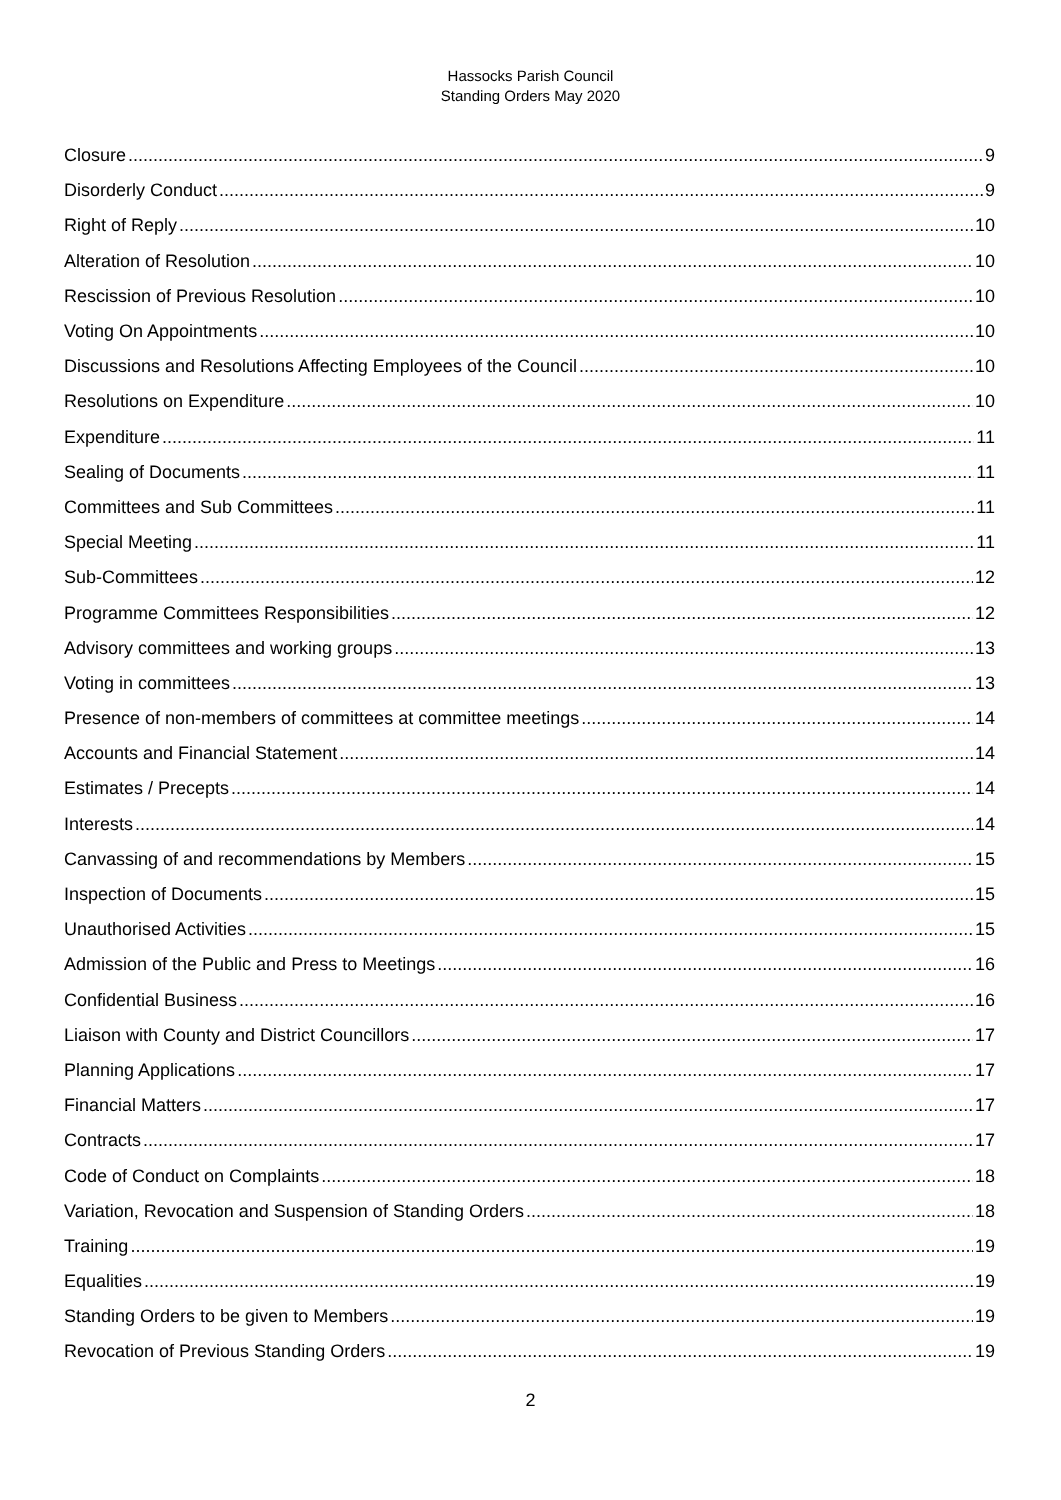Hassocks Parish Council
Standing Orders May 2020
Closure 9
Disorderly Conduct 9
Right of Reply 10
Alteration of Resolution 10
Rescission of Previous Resolution 10
Voting On Appointments 10
Discussions and Resolutions Affecting Employees of the Council 10
Resolutions on Expenditure 10
Expenditure 11
Sealing of Documents 11
Committees and Sub Committees 11
Special Meeting 11
Sub-Committees 12
Programme Committees Responsibilities 12
Advisory committees and working groups 13
Voting in committees 13
Presence of non-members of committees at committee meetings 14
Accounts and Financial Statement 14
Estimates / Precepts 14
Interests 14
Canvassing of and recommendations by Members 15
Inspection of Documents 15
Unauthorised Activities 15
Admission of the Public and Press to Meetings 16
Confidential Business 16
Liaison with County and District Councillors 17
Planning Applications 17
Financial Matters 17
Contracts 17
Code of Conduct on Complaints 18
Variation, Revocation and Suspension of Standing Orders 18
Training 19
Equalities 19
Standing Orders to be given to Members 19
Revocation of Previous Standing Orders 19
2